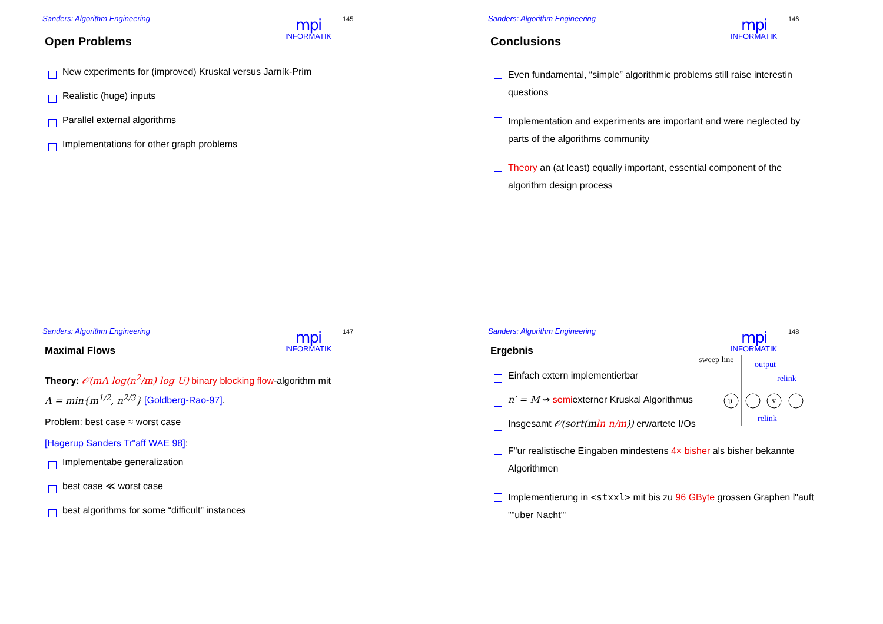Sanders: Algorithm Engineering
mpi
INFORMATIK
145
Open Problems
New experiments for (improved) Kruskal versus Jarník-Prim
Realistic (huge) inputs
Parallel external algorithms
Implementations for other graph problems
Sanders: Algorithm Engineering
mpi
INFORMATIK
146
Conclusions
Even fundamental, “simple” algorithmic problems still raise interestin questions
Implementation and experiments are important and were neglected by parts of the algorithms community
Theory an (at least) equally important, essential component of the algorithm design process
Sanders: Algorithm Engineering
mpi
INFORMATIK
147
Maximal Flows
Theory: 𝒪(mΛ log(n<sup>2</sup>/m) log U) binary blocking flow-algorithm mit
Λ = min{m<sup>1/2</sup>, n<sup>2/3</sup>} [Goldberg-Rao-97].
Problem: best case ≈ worst case
[Hagerup Sanders Tr"aff WAE 98]:
Implementabe generalization
best case ≪ worst case
best algorithms for some “difficult” instances
Sanders: Algorithm Engineering
mpi
INFORMATIK
148
Ergebnis
sweep line output
relink
u v
relink
Einfach extern implementierbar
n′ = M ⇝ semiexterner Kruskal Algorithmus
Insgesamt 𝒪(sort(mln n/m)) erwartete I/Os
F"ur realistische Eingaben mindestens 4× bisher als bisher bekannte Algorithmen
Implementierung in <stxxl> mit bis zu 96 GByte grossen Graphen l"auft ""uber Nacht"'